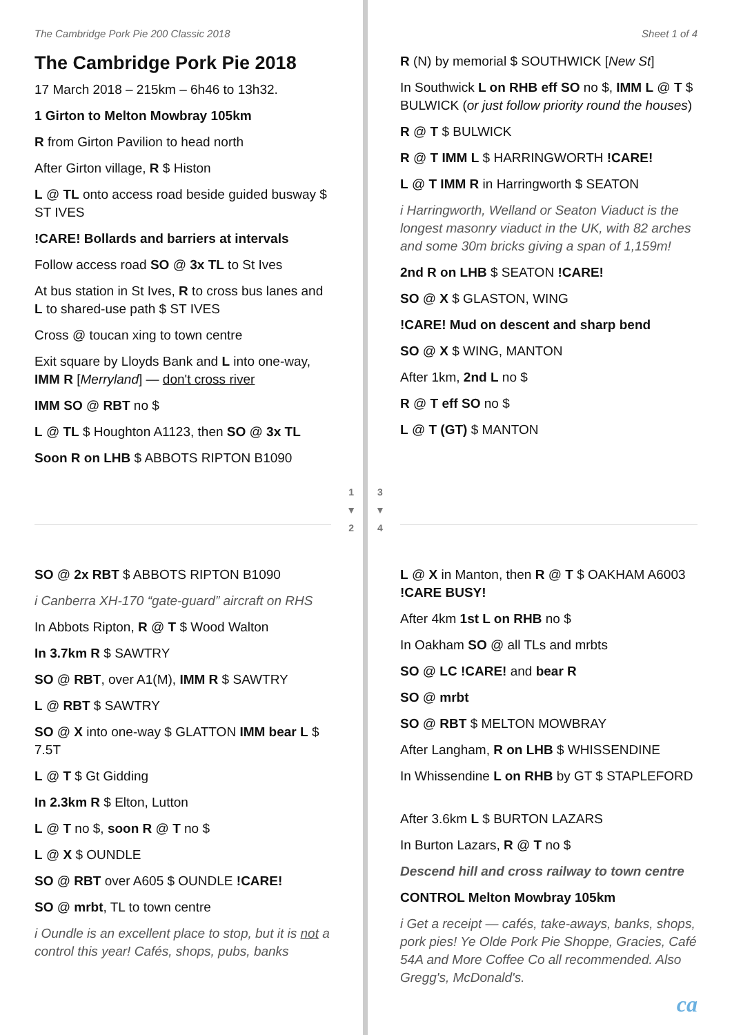The Cambridge Pork Pie 200 Classic 2018
The Cambridge Pork Pie 2018
17 March 2018 – 215km – 6h46 to 13h32.
1 Girton to Melton Mowbray 105km
R from Girton Pavilion to head north
After Girton village, R $ Histon
L @ TL onto access road beside guided busway $ ST IVES
!CARE! Bollards and barriers at intervals
Follow access road SO @ 3x TL to St Ives
At bus station in St Ives, R to cross bus lanes and L to shared-use path $ ST IVES
Cross @ toucan xing to town centre
Exit square by Lloyds Bank and L into one-way, IMM R [Merryland] — don't cross river
IMM SO @ RBT no $
L @ TL $ Houghton A1123, then SO @ 3x TL
Soon R on LHB $ ABBOTS RIPTON B1090
Sheet 1 of 4
R (N) by memorial $ SOUTHWICK [New St]
In Southwick L on RHB eff SO no $, IMM L @ T $ BULWICK (or just follow priority round the houses)
R @ T $ BULWICK
R @ T IMM L $ HARRINGWORTH !CARE!
L @ T IMM R in Harringworth $ SEATON
i Harringworth, Welland or Seaton Viaduct is the longest masonry viaduct in the UK, with 82 arches and some 30m bricks giving a span of 1,159m!
2nd R on LHB $ SEATON !CARE!
SO @ X $ GLASTON, WING
!CARE! Mud on descent and sharp bend
SO @ X $ WING, MANTON
After 1km, 2nd L no $
R @ T eff SO no $
L @ T (GT) $ MANTON
1
▼
2
3
▼
4
SO @ 2x RBT $ ABBOTS RIPTON B1090
i Canberra XH-170 “gate-guard” aircraft on RHS
In Abbots Ripton, R @ T $ Wood Walton
In 3.7km R $ SAWTRY
SO @ RBT, over A1(M), IMM R $ SAWTRY
L @ RBT $ SAWTRY
SO @ X into one-way $ GLATTON IMM bear L $ 7.5T
L @ T $ Gt Gidding
In 2.3km R $ Elton, Lutton
L @ T no $, soon R @ T no $
L @ X $ OUNDLE
SO @ RBT over A605 $ OUNDLE !CARE!
SO @ mrbt, TL to town centre
i Oundle is an excellent place to stop, but it is not a control this year! Cafés, shops, pubs, banks
L @ X in Manton, then R @ T $ OAKHAM A6003 !CARE BUSY!
After 4km 1st L on RHB no $
In Oakham SO @ all TLs and mrbts
SO @ LC !CARE! and bear R
SO @ mrbt
SO @ RBT $ MELTON MOWBRAY
After Langham, R on LHB $ WHISSENDINE
In Whissendine L on RHB by GT $ STAPLEFORD
After 3.6km L $ BURTON LAZARS
In Burton Lazars, R @ T no $
Descend hill and cross railway to town centre
CONTROL Melton Mowbray 105km
i Get a receipt — cafés, take-aways, banks, shops, pork pies! Ye Olde Pork Pie Shoppe, Gracies, Café 54A and More Coffee Co all recommended. Also Gregg's, McDonald's.
ca